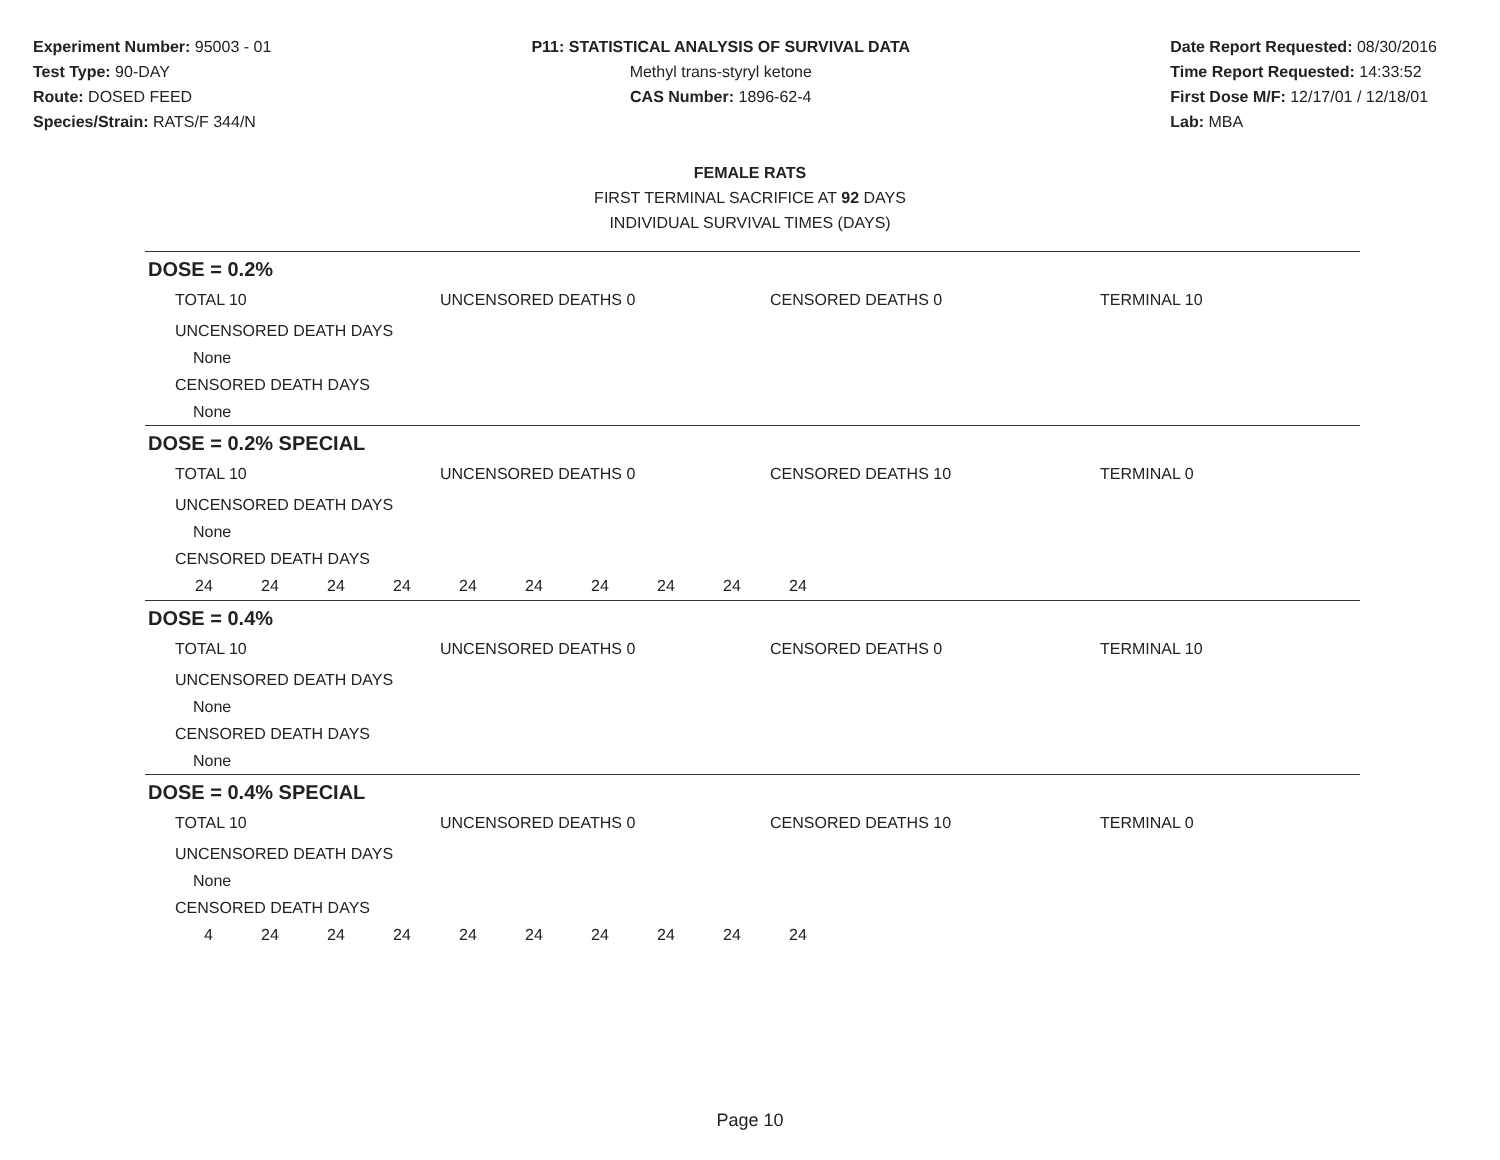Experiment Number: 95003 - 01
Test Type: 90-DAY
Route: DOSED FEED
Species/Strain: RATS/F 344/N
P11: STATISTICAL ANALYSIS OF SURVIVAL DATA
Methyl trans-styryl ketone
CAS Number: 1896-62-4
Date Report Requested: 08/30/2016
Time Report Requested: 14:33:52
First Dose M/F: 12/17/01 / 12/18/01
Lab: MBA
FEMALE RATS
FIRST TERMINAL SACRIFICE AT 92 DAYS
INDIVIDUAL SURVIVAL TIMES (DAYS)
DOSE = 0.2%
TOTAL 10 UNCENSORED DEATHS 0 CENSORED DEATHS 0 TERMINAL 10
UNCENSORED DEATH DAYS
None
CENSORED DEATH DAYS
None
DOSE = 0.2% SPECIAL
TOTAL 10 UNCENSORED DEATHS 0 CENSORED DEATHS 10 TERMINAL 0
UNCENSORED DEATH DAYS
None
CENSORED DEATH DAYS
24 24 24 24 24 24 24 24 24 24
DOSE = 0.4%
TOTAL 10 UNCENSORED DEATHS 0 CENSORED DEATHS 0 TERMINAL 10
UNCENSORED DEATH DAYS
None
CENSORED DEATH DAYS
None
DOSE = 0.4% SPECIAL
TOTAL 10 UNCENSORED DEATHS 0 CENSORED DEATHS 10 TERMINAL 0
UNCENSORED DEATH DAYS
None
CENSORED DEATH DAYS
4 24 24 24 24 24 24 24 24 24
Page 10